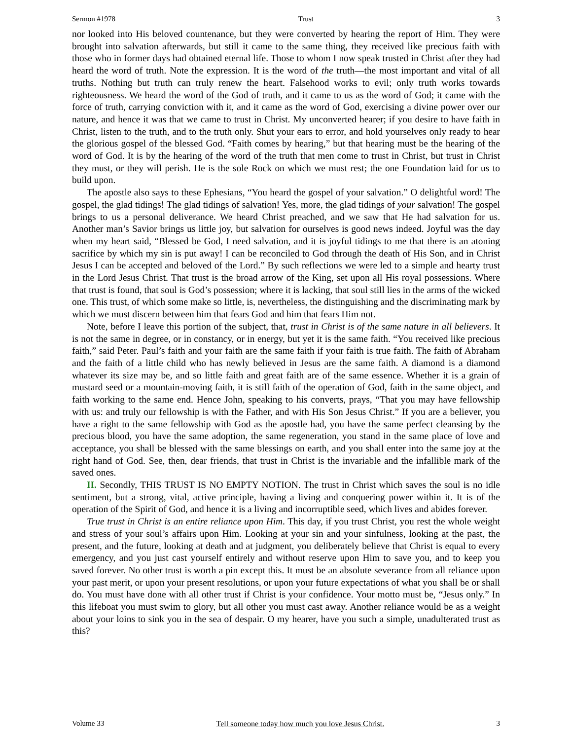Sermon #1978 Trust 3
nor looked into His beloved countenance, but they were converted by hearing the report of Him. They were brought into salvation afterwards, but still it came to the same thing, they received like precious faith with those who in former days had obtained eternal life. Those to whom I now speak trusted in Christ after they had heard the word of truth. Note the expression. It is the word of the truth—the most important and vital of all truths. Nothing but truth can truly renew the heart. Falsehood works to evil; only truth works towards righteousness. We heard the word of the God of truth, and it came to us as the word of God; it came with the force of truth, carrying conviction with it, and it came as the word of God, exercising a divine power over our nature, and hence it was that we came to trust in Christ. My unconverted hearer; if you desire to have faith in Christ, listen to the truth, and to the truth only. Shut your ears to error, and hold yourselves only ready to hear the glorious gospel of the blessed God. “Faith comes by hearing,” but that hearing must be the hearing of the word of God. It is by the hearing of the word of the truth that men come to trust in Christ, but trust in Christ they must, or they will perish. He is the sole Rock on which we must rest; the one Foundation laid for us to build upon.
The apostle also says to these Ephesians, “You heard the gospel of your salvation.” O delightful word! The gospel, the glad tidings! The glad tidings of salvation! Yes, more, the glad tidings of your salvation! The gospel brings to us a personal deliverance. We heard Christ preached, and we saw that He had salvation for us. Another man’s Savior brings us little joy, but salvation for ourselves is good news indeed. Joyful was the day when my heart said, “Blessed be God, I need salvation, and it is joyful tidings to me that there is an atoning sacrifice by which my sin is put away! I can be reconciled to God through the death of His Son, and in Christ Jesus I can be accepted and beloved of the Lord.” By such reflections we were led to a simple and hearty trust in the Lord Jesus Christ. That trust is the broad arrow of the King, set upon all His royal possessions. Where that trust is found, that soul is God’s possession; where it is lacking, that soul still lies in the arms of the wicked one. This trust, of which some make so little, is, nevertheless, the distinguishing and the discriminating mark by which we must discern between him that fears God and him that fears Him not.
Note, before I leave this portion of the subject, that, trust in Christ is of the same nature in all believers. It is not the same in degree, or in constancy, or in energy, but yet it is the same faith. “You received like precious faith,” said Peter. Paul’s faith and your faith are the same faith if your faith is true faith. The faith of Abraham and the faith of a little child who has newly believed in Jesus are the same faith. A diamond is a diamond whatever its size may be, and so little faith and great faith are of the same essence. Whether it is a grain of mustard seed or a mountain-moving faith, it is still faith of the operation of God, faith in the same object, and faith working to the same end. Hence John, speaking to his converts, prays, “That you may have fellowship with us: and truly our fellowship is with the Father, and with His Son Jesus Christ.” If you are a believer, you have a right to the same fellowship with God as the apostle had, you have the same perfect cleansing by the precious blood, you have the same adoption, the same regeneration, you stand in the same place of love and acceptance, you shall be blessed with the same blessings on earth, and you shall enter into the same joy at the right hand of God. See, then, dear friends, that trust in Christ is the invariable and the infallible mark of the saved ones.
II. Secondly, THIS TRUST IS NO EMPTY NOTION. The trust in Christ which saves the soul is no idle sentiment, but a strong, vital, active principle, having a living and conquering power within it. It is of the operation of the Spirit of God, and hence it is a living and incorruptible seed, which lives and abides forever.
True trust in Christ is an entire reliance upon Him. This day, if you trust Christ, you rest the whole weight and stress of your soul’s affairs upon Him. Looking at your sin and your sinfulness, looking at the past, the present, and the future, looking at death and at judgment, you deliberately believe that Christ is equal to every emergency, and you just cast yourself entirely and without reserve upon Him to save you, and to keep you saved forever. No other trust is worth a pin except this. It must be an absolute severance from all reliance upon your past merit, or upon your present resolutions, or upon your future expectations of what you shall be or shall do. You must have done with all other trust if Christ is your confidence. Your motto must be, “Jesus only.” In this lifeboat you must swim to glory, but all other you must cast away. Another reliance would be as a weight about your loins to sink you in the sea of despair. O my hearer, have you such a simple, unadulterated trust as this?
Volume 33 Tell someone today how much you love Jesus Christ. 3